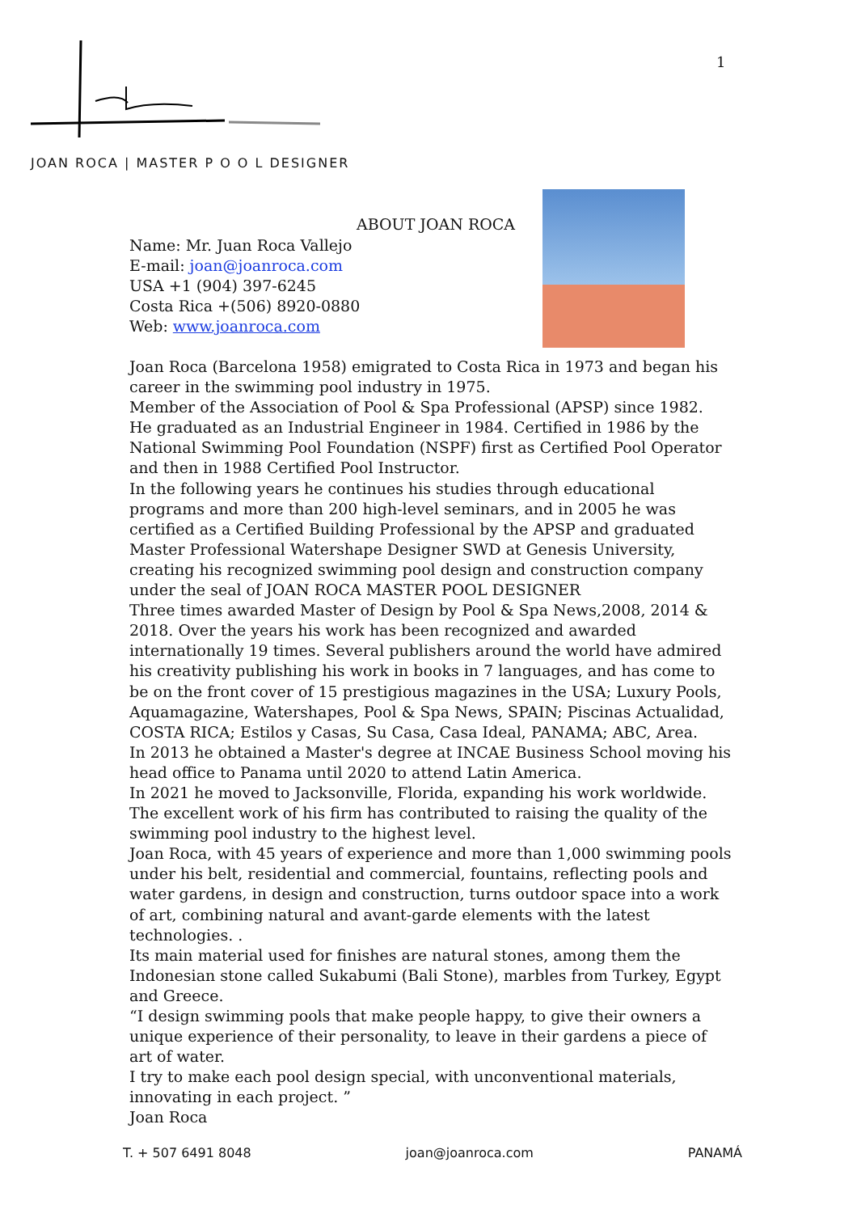1
JOAN ROCA | MASTER P O O L DESIGNER
ABOUT JOAN ROCA
Name: Mr. Juan Roca Vallejo
E-mail: joan@joanroca.com
USA +1 (904) 397-6245
Costa Rica +(506) 8920-0880
Web: www.joanroca.com
Joan Roca (Barcelona 1958) emigrated to Costa Rica in 1973 and began his career in the swimming pool industry in 1975.
Member of the Association of Pool & Spa Professional (APSP) since 1982.
He graduated as an Industrial Engineer in 1984. Certified in 1986 by the National Swimming Pool Foundation (NSPF) first as Certified Pool Operator and then in 1988 Certified Pool Instructor.
In the following years he continues his studies through educational programs and more than 200 high-level seminars, and in 2005 he was certified as a Certified Building Professional by the APSP and graduated Master Professional Watershape Designer SWD at Genesis University, creating his recognized swimming pool design and construction company under the seal of JOAN ROCA MASTER POOL DESIGNER
Three times awarded Master of Design by Pool & Spa News,2008, 2014 & 2018. Over the years his work has been recognized and awarded internationally 19 times. Several publishers around the world have admired his creativity publishing his work in books in 7 languages, and has come to be on the front cover of 15 prestigious magazines in the USA; Luxury Pools, Aquamagazine, Watershapes, Pool & Spa News, SPAIN; Piscinas Actualidad, COSTA RICA; Estilos y Casas, Su Casa, Casa Ideal, PANAMA; ABC, Area.
In 2013 he obtained a Master's degree at INCAE Business School moving his head office to Panama until 2020 to attend Latin America.
In 2021 he moved to Jacksonville, Florida, expanding his work worldwide.
The excellent work of his firm has contributed to raising the quality of the swimming pool industry to the highest level.
Joan Roca, with 45 years of experience and more than 1,000 swimming pools under his belt, residential and commercial, fountains, reflecting pools and water gardens, in design and construction, turns outdoor space into a work of art, combining natural and avant-garde elements with the latest technologies. .
Its main material used for finishes are natural stones, among them the Indonesian stone called Sukabumi (Bali Stone), marbles from Turkey, Egypt and Greece.
“I design swimming pools that make people happy, to give their owners a unique experience of their personality, to leave in their gardens a piece of art of water.
I try to make each pool design special, with unconventional materials, innovating in each project. ”
Joan Roca
T. + 507 6491 8048 joan@joanroca.com PANAMÁ